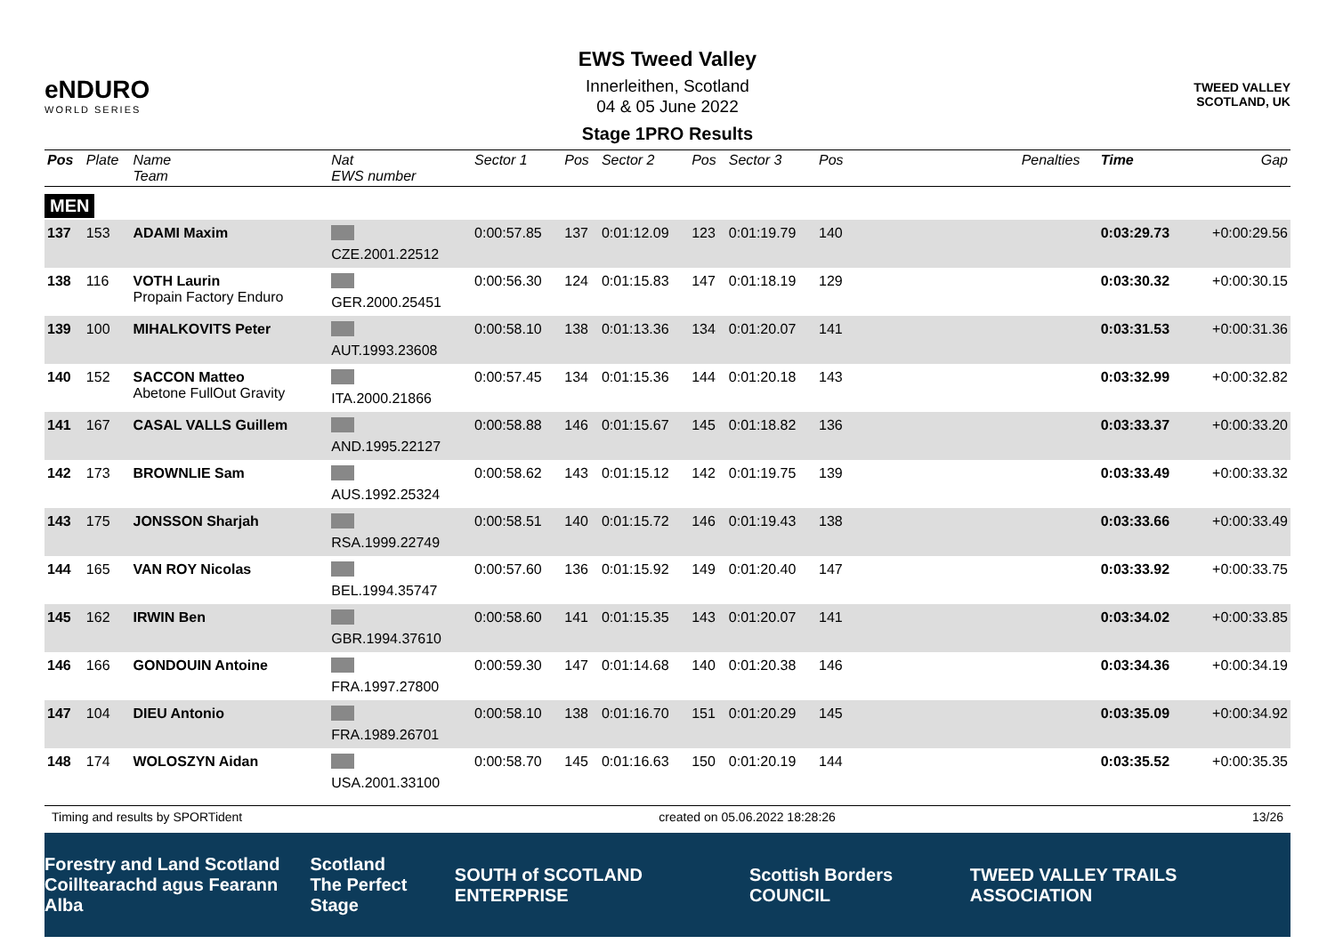eNDURO
WORLD SERIES
EWS Tweed Valley
Innerleithen, Scotland
04 & 05 June 2022
Stage 1PRO Results
TWEED VALLEY
SCOTLAND, UK
| Pos | Plate | Name Team | Nat EWS number | Sector 1 | Pos | Sector 2 | Pos | Sector 3 | Pos | | Penalties | Time | Gap |
| --- | --- | --- | --- | --- | --- | --- | --- | --- | --- | --- | --- | --- | --- |
| MEN | | | | | | | | | | | | | |
| 137 | 153 | ADAMI Maxim | CZE.2001.22512 | 0:00:57.85 | 137 | 0:01:12.09 | 123 | 0:01:19.79 | 140 | | | 0:03:29.73 | +0:00:29.56 |
| 138 | 116 | VOTH Laurin Propain Factory Enduro | GER.2000.25451 | 0:00:56.30 | 124 | 0:01:15.83 | 147 | 0:01:18.19 | 129 | | | 0:03:30.32 | +0:00:30.15 |
| 139 | 100 | MIHALKOVITS Peter | AUT.1993.23608 | 0:00:58.10 | 138 | 0:01:13.36 | 134 | 0:01:20.07 | 141 | | | 0:03:31.53 | +0:00:31.36 |
| 140 | 152 | SACCON Matteo Abetone FullOut Gravity | ITA.2000.21866 | 0:00:57.45 | 134 | 0:01:15.36 | 144 | 0:01:20.18 | 143 | | | 0:03:32.99 | +0:00:32.82 |
| 141 | 167 | CASAL VALLS Guillem | AND.1995.22127 | 0:00:58.88 | 146 | 0:01:15.67 | 145 | 0:01:18.82 | 136 | | | 0:03:33.37 | +0:00:33.20 |
| 142 | 173 | BROWNLIE Sam | AUS.1992.25324 | 0:00:58.62 | 143 | 0:01:15.12 | 142 | 0:01:19.75 | 139 | | | 0:03:33.49 | +0:00:33.32 |
| 143 | 175 | JONSSON Sharjah | RSA.1999.22749 | 0:00:58.51 | 140 | 0:01:15.72 | 146 | 0:01:19.43 | 138 | | | 0:03:33.66 | +0:00:33.49 |
| 144 | 165 | VAN ROY Nicolas | BEL.1994.35747 | 0:00:57.60 | 136 | 0:01:15.92 | 149 | 0:01:20.40 | 147 | | | 0:03:33.92 | +0:00:33.75 |
| 145 | 162 | IRWIN Ben | GBR.1994.37610 | 0:00:58.60 | 141 | 0:01:15.35 | 143 | 0:01:20.07 | 141 | | | 0:03:34.02 | +0:00:33.85 |
| 146 | 166 | GONDOUIN Antoine | FRA.1997.27800 | 0:00:59.30 | 147 | 0:01:14.68 | 140 | 0:01:20.38 | 146 | | | 0:03:34.36 | +0:00:34.19 |
| 147 | 104 | DIEU Antonio | FRA.1989.26701 | 0:00:58.10 | 138 | 0:01:16.70 | 151 | 0:01:20.29 | 145 | | | 0:03:35.09 | +0:00:34.92 |
| 148 | 174 | WOLOSZYN Aidan | USA.2001.33100 | 0:00:58.70 | 145 | 0:01:16.63 | 150 | 0:01:20.19 | 144 | | | 0:03:35.52 | +0:00:35.35 |
Timing and results by SPORTident created on 05.06.2022 18:28:26 13/26
Forestry and Land Scotland
Coilltearachd agus Fearann Alba Scotland
The Perfect Stage SOUTH of SCOTLAND ENTERPRISE Scottish Borders COUNCIL TWEED VALLEY TRAILS ASSOCIATION